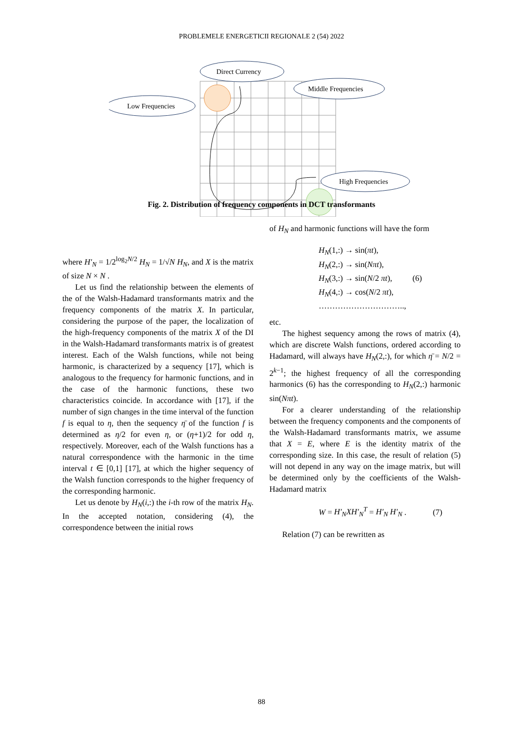PROBLEMELE ENERGETICII REGIONALE 2 (54) 2022
Direct Currency
Low Frequencies
Middle Frequencies
High Frequencies
Fig. 2. Distribution of frequency components in DCT transformants
where H′<sub>N</sub> = 1/2<sup>log<sub>2</sub>N/2</sup> H<sub>N</sub> = 1/√N H<sub>N</sub>, and X is the matrix of size N × N .
Let us find the relationship between the elements of the of the Walsh-Hadamard transformants matrix and the frequency components of the matrix X. In particular, considering the purpose of the paper, the localization of the high-frequency components of the matrix X of the DI in the Walsh-Hadamard transformants matrix is of greatest interest. Each of the Walsh functions, while not being harmonic, is characterized by a sequency [17], which is analogous to the frequency for harmonic functions, and in the case of the harmonic functions, these two characteristics coincide. In accordance with [17], if the number of sign changes in the time interval of the function f is equal to η, then the sequency η̄ of the function f is determined as η/2 for even η, or (η+1)/2 for odd η, respectively. Moreover, each of the Walsh functions has a natural correspondence with the harmonic in the time interval t ∈ [0,1] [17], at which the higher sequency of the Walsh function corresponds to the higher frequency of the corresponding harmonic.
Let us denote by H<sub>N</sub>(i,:) the i-th row of the matrix H<sub>N</sub>. In the accepted notation, considering (4), the correspondence between the initial rows
of H<sub>N</sub> and harmonic functions will have the form
H<sub>N</sub>(1,:) → sin(πt),
H<sub>N</sub>(2,:) → sin(Nπt),
H<sub>N</sub>(3,:) → sin(N/2 πt), (6)
H<sub>N</sub>(4,:) → cos(N/2 πt),
…………………………..,
etc.
The highest sequency among the rows of matrix (4), which are discrete Walsh functions, ordered according to Hadamard, will always have H<sub>N</sub>(2,:), for which η̄ = N/2 = 2<sup>k−1</sup>; the highest frequency of all the corresponding harmonics (6) has the corresponding to H<sub>N</sub>(2,:) harmonic sin(Nπt).
For a clearer understanding of the relationship between the frequency components and the components of the Walsh-Hadamard transformants matrix, we assume that X = E, where E is the identity matrix of the corresponding size. In this case, the result of relation (5) will not depend in any way on the image matrix, but will be determined only by the coefficients of the Walsh-Hadamard matrix
W = H′<sub>N</sub>XH′<sub>N</sub><sup>T</sup> = H′<sub>N</sub> H′<sub>N</sub> . (7)
Relation (7) can be rewritten as
88